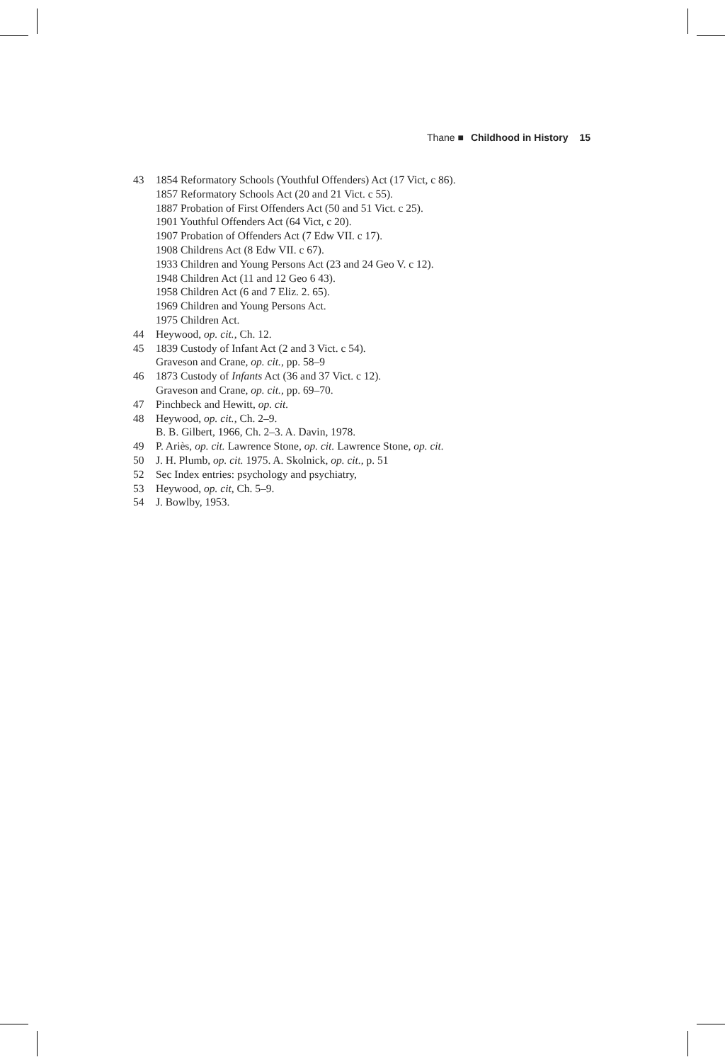Thane ■ Childhood in History 15
43 1854 Reformatory Schools (Youthful Offenders) Act (17 Vict, c 86).
1857 Reformatory Schools Act (20 and 21 Vict. c 55).
1887 Probation of First Offenders Act (50 and 51 Vict. c 25).
1901 Youthful Offenders Act (64 Vict, c 20).
1907 Probation of Offenders Act (7 Edw VII. c 17).
1908 Childrens Act (8 Edw VII. c 67).
1933 Children and Young Persons Act (23 and 24 Geo V. c 12).
1948 Children Act (11 and 12 Geo 6 43).
1958 Children Act (6 and 7 Eliz. 2. 65).
1969 Children and Young Persons Act.
1975 Children Act.
44 Heywood, op. cit., Ch. 12.
45 1839 Custody of Infant Act (2 and 3 Vict. c 54).
Graveson and Crane, op. cit., pp. 58–9
46 1873 Custody of Infants Act (36 and 37 Vict. c 12).
Graveson and Crane, op. cit., pp. 69–70.
47 Pinchbeck and Hewitt, op. cit.
48 Heywood, op. cit., Ch. 2–9.
B. B. Gilbert, 1966, Ch. 2–3. A. Davin, 1978.
49 P. Ariès, op. cit. Lawrence Stone, op. cit. Lawrence Stone, op. cit.
50 J. H. Plumb, op. cit. 1975. A. Skolnick, op. cit., p. 51
52 Sec Index entries: psychology and psychiatry,
53 Heywood, op. cit, Ch. 5–9.
54 J. Bowlby, 1953.